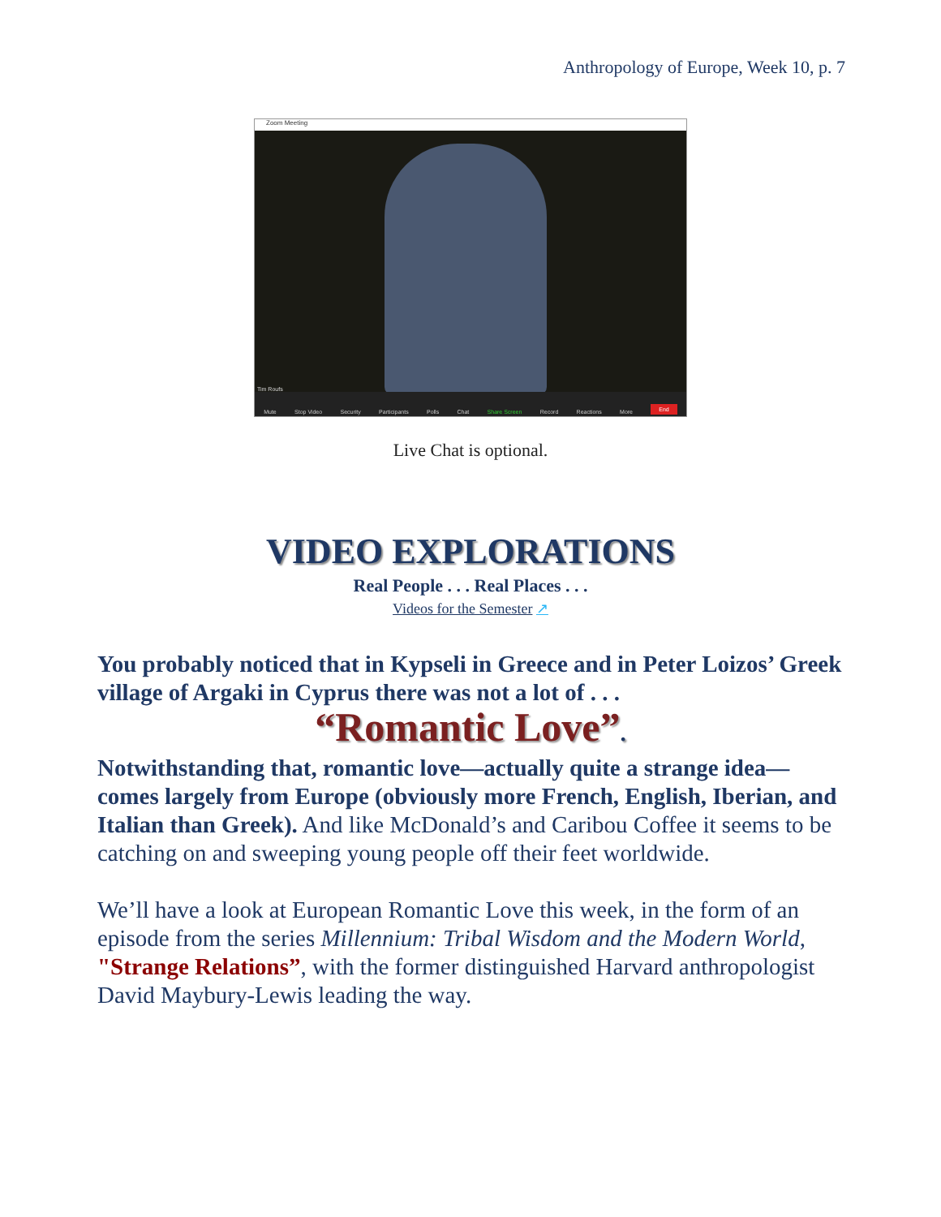Anthropology of Europe, Week 10, p. 7
Zoom Meeting
Tim Roufs
Mute Stop Video Security Participants Polls Chat Share Screen Record Reactions More End
Live Chat is optional.
VIDEO EXPLORATIONS
Real People . . . Real Places . . .
Videos for the Semester ↗
You probably noticed that in Kypseli in Greece and in Peter Loizos’ Greek village of Argaki in Cyprus there was not a lot of . . .
“Romantic Love”.
Notwithstanding that, romantic love—actually quite a strange idea—comes largely from Europe (obviously more French, English, Iberian, and Italian than Greek). And like McDonald’s and Caribou Coffee it seems to be catching on and sweeping young people off their feet worldwide.
We’ll have a look at European Romantic Love this week, in the form of an episode from the series Millennium: Tribal Wisdom and the Modern World, "Strange Relations”, with the former distinguished Harvard anthropologist David Maybury-Lewis leading the way.